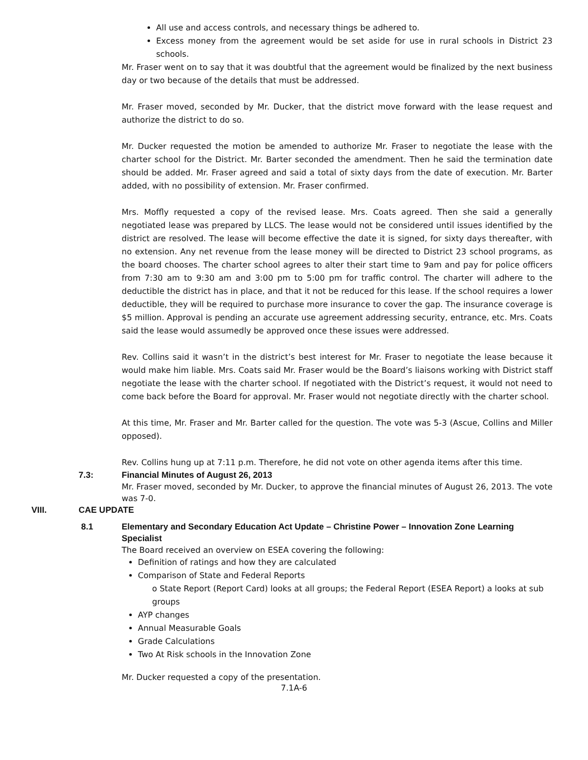All use and access controls, and necessary things be adhered to.
Excess money from the agreement would be set aside for use in rural schools in District 23 schools.
Mr. Fraser went on to say that it was doubtful that the agreement would be finalized by the next business day or two because of the details that must be addressed.
Mr. Fraser moved, seconded by Mr. Ducker, that the district move forward with the lease request and authorize the district to do so.
Mr. Ducker requested the motion be amended to authorize Mr. Fraser to negotiate the lease with the charter school for the District. Mr. Barter seconded the amendment. Then he said the termination date should be added. Mr. Fraser agreed and said a total of sixty days from the date of execution. Mr. Barter added, with no possibility of extension. Mr. Fraser confirmed.
Mrs. Moffly requested a copy of the revised lease. Mrs. Coats agreed. Then she said a generally negotiated lease was prepared by LLCS. The lease would not be considered until issues identified by the district are resolved. The lease will become effective the date it is signed, for sixty days thereafter, with no extension. Any net revenue from the lease money will be directed to District 23 school programs, as the board chooses. The charter school agrees to alter their start time to 9am and pay for police officers from 7:30 am to 9:30 am and 3:00 pm to 5:00 pm for traffic control. The charter will adhere to the deductible the district has in place, and that it not be reduced for this lease. If the school requires a lower deductible, they will be required to purchase more insurance to cover the gap. The insurance coverage is $5 million. Approval is pending an accurate use agreement addressing security, entrance, etc. Mrs. Coats said the lease would assumedly be approved once these issues were addressed.
Rev. Collins said it wasn’t in the district’s best interest for Mr. Fraser to negotiate the lease because it would make him liable. Mrs. Coats said Mr. Fraser would be the Board’s liaisons working with District staff negotiate the lease with the charter school. If negotiated with the District’s request, it would not need to come back before the Board for approval. Mr. Fraser would not negotiate directly with the charter school.
At this time, Mr. Fraser and Mr. Barter called for the question. The vote was 5-3 (Ascue, Collins and Miller opposed).
Rev. Collins hung up at 7:11 p.m. Therefore, he did not vote on other agenda items after this time.
7.3: Financial Minutes of August 26, 2013
Mr. Fraser moved, seconded by Mr. Ducker, to approve the financial minutes of August 26, 2013. The vote was 7-0.
VIII. CAE UPDATE
8.1 Elementary and Secondary Education Act Update – Christine Power – Innovation Zone Learning Specialist
The Board received an overview on ESEA covering the following:
Definition of ratings and how they are calculated
Comparison of State and Federal Reports
o State Report (Report Card) looks at all groups; the Federal Report (ESEA Report) a looks at sub groups
AYP changes
Annual Measurable Goals
Grade Calculations
Two At Risk schools in the Innovation Zone
Mr. Ducker requested a copy of the presentation.
7.1A-6